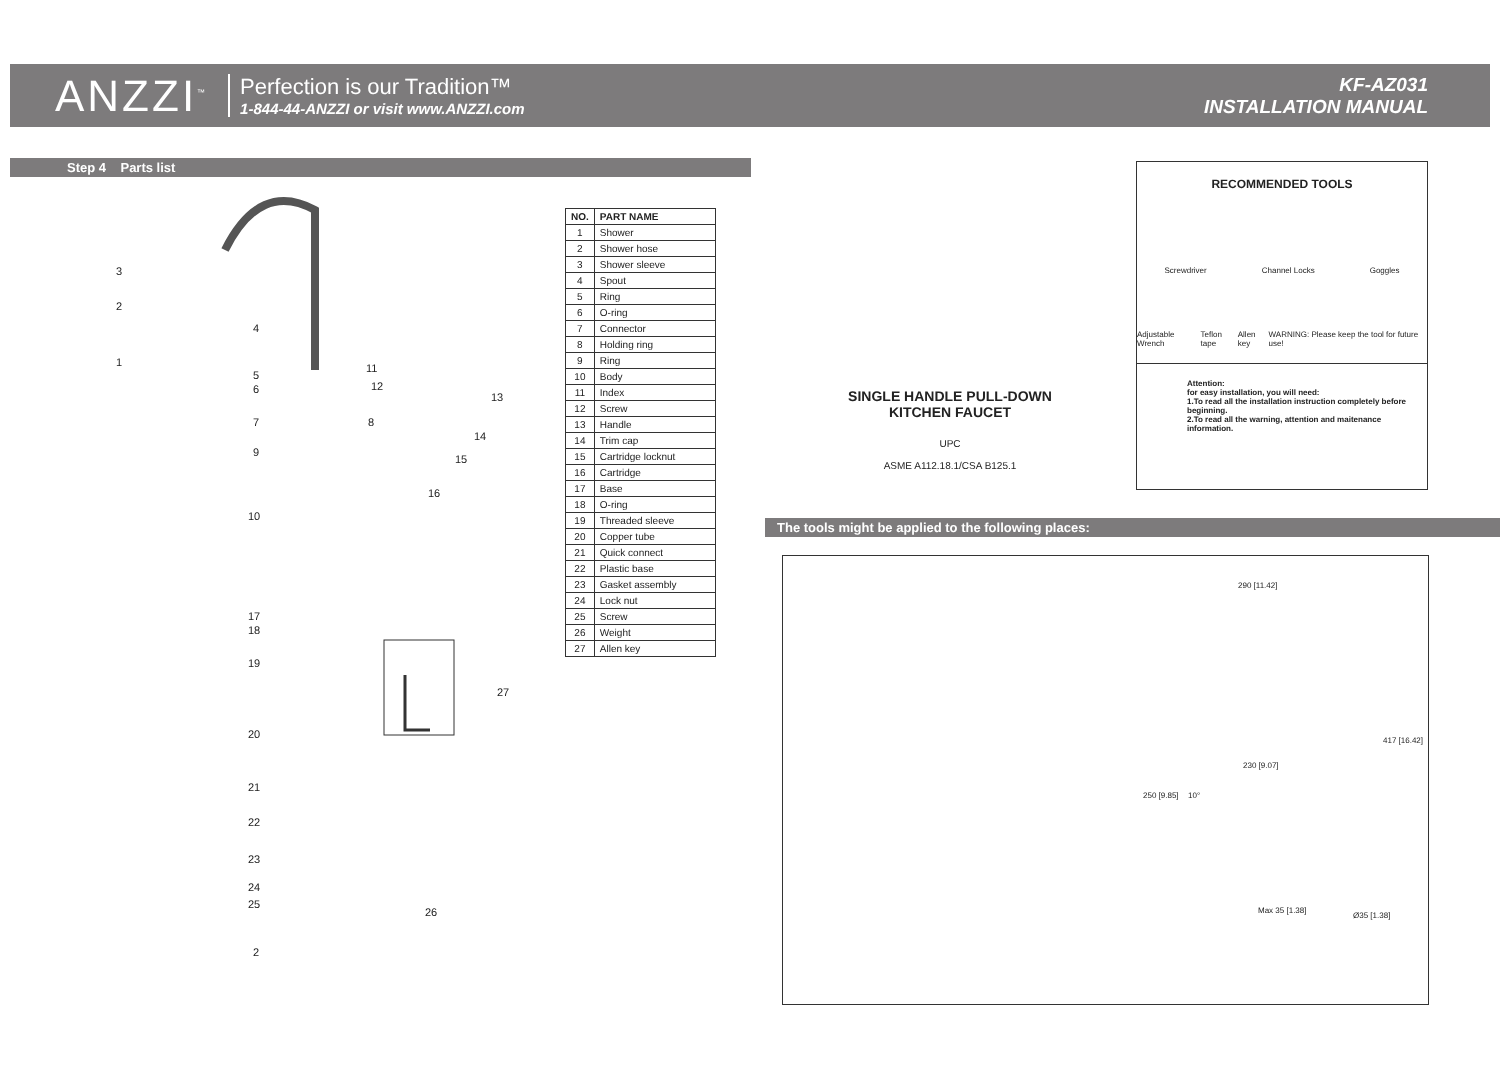ANZZI<sup>™</sup>
Perfection is our Tradition™
1-844-44-ANZZI or visit www.ANZZI.com
KF-AZ031
INSTALLATION MANUAL
Step 4 Parts list
| NO. | PART NAME |
| --- | --- |
| 1 | Shower |
| 2 | Shower hose |
| 3 | Shower sleeve |
| 4 | Spout |
| 5 | Ring |
| 6 | O-ring |
| 7 | Connector |
| 8 | Holding ring |
| 9 | Ring |
| 10 | Body |
| 11 | Index |
| 12 | Screw |
| 13 | Handle |
| 14 | Trim cap |
| 15 | Cartridge locknut |
| 16 | Cartridge |
| 17 | Base |
| 18 | O-ring |
| 19 | Threaded sleeve |
| 20 | Copper tube |
| 21 | Quick connect |
| 22 | Plastic base |
| 23 | Gasket assembly |
| 24 | Lock nut |
| 25 | Screw |
| 26 | Weight |
| 27 | Allen key |
3
2
1
4
5
6
7 8
9
10
11
12
13
14
15
16
17
18
19
20
21
22
23
24
25
26
2
27
SINGLE HANDLE PULL-DOWN
KITCHEN FAUCET
UPC
ASME A112.18.1/CSA B125.1
RECOMMENDED TOOLS
Screwdriver Channel Locks Goggles
Adjustable Wrench Teflon tape Allen key WARNING: Please keep the tool for future use!
Attention:
for easy installation, you will need:
1.To read all the installation instruction completely before beginning.
2.To read all the warning, attention and maitenance information.
The tools might be applied to the following places:
290 [11.42]
230 [9.07]
417 [16.42]
250 [9.85] 10°
Max 35 [1.38]
Ø35 [1.38]